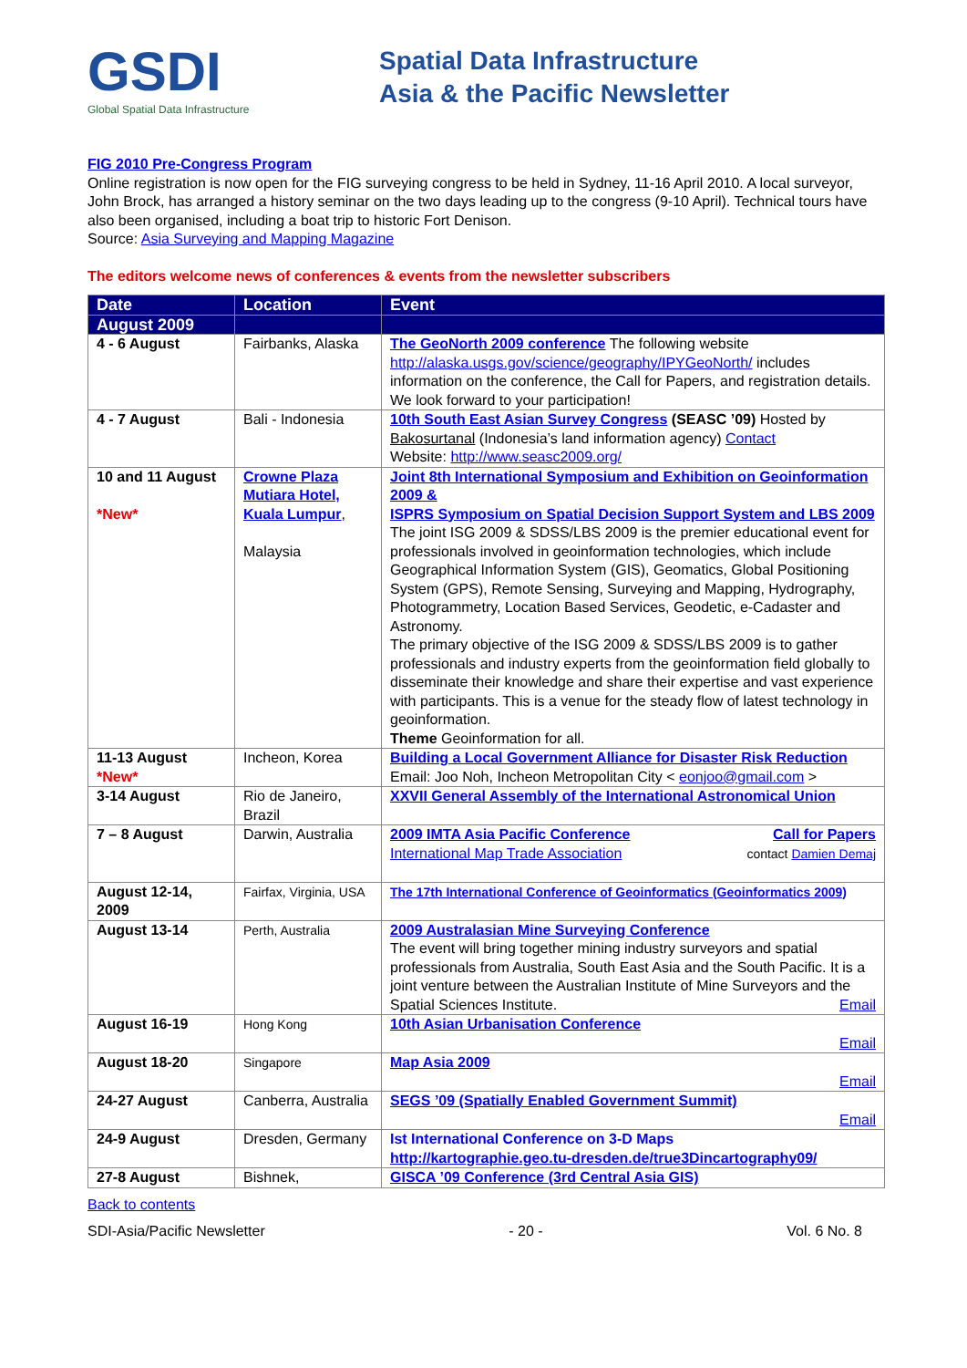GSDI
Global Spatial Data Infrastructure
Spatial Data Infrastructure
Asia & the Pacific Newsletter
FIG 2010 Pre-Congress Program
Online registration is now open for the FIG surveying congress to be held in Sydney, 11-16 April 2010. A local surveyor, John Brock, has arranged a history seminar on the two days leading up to the congress (9-10 April). Technical tours have also been organised, including a boat trip to historic Fort Denison.
Source: Asia Surveying and Mapping Magazine
The editors welcome news of conferences & events from the newsletter subscribers
| Date | Location | Event |
| --- | --- | --- |
| August 2009 | | |
| 4 - 6 August | Fairbanks, Alaska | The GeoNorth 2009 conference The following website http://alaska.usgs.gov/science/geography/IPYGeoNorth/ includes information on the conference, the Call for Papers, and registration details. We look forward to your participation! |
| 4 - 7 August | Bali - Indonesia | 10th South East Asian Survey Congress (SEASC ’09) Hosted by Bakosurtanal (Indonesia’s land information agency) Contact Website: http://www.seasc2009.org/ |
| 10 and 11 August *New* | Crowne Plaza Mutiara Hotel, Kuala Lumpur , Malaysia | Joint 8th International Symposium and Exhibition on Geoinformation 2009 & ISPRS Symposium on Spatial Decision Support System and LBS 2009 The joint ISG 2009 & SDSS/LBS 2009 is the premier educational event for professionals involved in geoinformation technologies, which include Geographical Information System (GIS), Geomatics, Global Positioning System (GPS), Remote Sensing, Surveying and Mapping, Hydrography, Photogrammetry, Location Based Services, Geodetic, e-Cadaster and Astronomy. The primary objective of the ISG 2009 & SDSS/LBS 2009 is to gather professionals and industry experts from the geoinformation field globally to disseminate their knowledge and share their expertise and vast experience with participants. This is a venue for the steady flow of latest technology in geoinformation. Theme Geoinformation for all. |
| 11-13 August *New* | Incheon, Korea | Building a Local Government Alliance for Disaster Risk Reduction Email: Joo Noh, Incheon Metropolitan City < eonjoo@gmail.com > |
| 3-14 August | Rio de Janeiro, Brazil | XXVII General Assembly of the International Astronomical Union |
| 7 – 8 August | Darwin, Australia | 2009 IMTA Asia Pacific Conference Call for Papers International Map Trade Association contact Damien Demaj |
| August 12-14, 2009 | Fairfax, Virginia, USA | The 17th International Conference of Geoinformatics (Geoinformatics 2009) |
| August 13-14 | Perth, Australia | 2009 Australasian Mine Surveying Conference The event will bring together mining industry surveyors and spatial professionals from Australia, South East Asia and the South Pacific. It is a joint venture between the Australian Institute of Mine Surveyors and the Spatial Sciences Institute. Email |
| August 16-19 | Hong Kong | 10th Asian Urbanisation Conference Email |
| August 18-20 | Singapore | Map Asia 2009 Email |
| 24-27 August | Canberra, Australia | SEGS ’09 (Spatially Enabled Government Summit) Email |
| 24-9 August | Dresden, Germany | Ist International Conference on 3-D Maps http://kartographie.geo.tu-dresden.de/true3Dincartography09/ |
| 27-8 August | Bishnek, | GISCA ’09 Conference (3rd Central Asia GIS) |
Back to contents
SDI-Asia/Pacific Newsletter - 20 - Vol. 6 No. 8